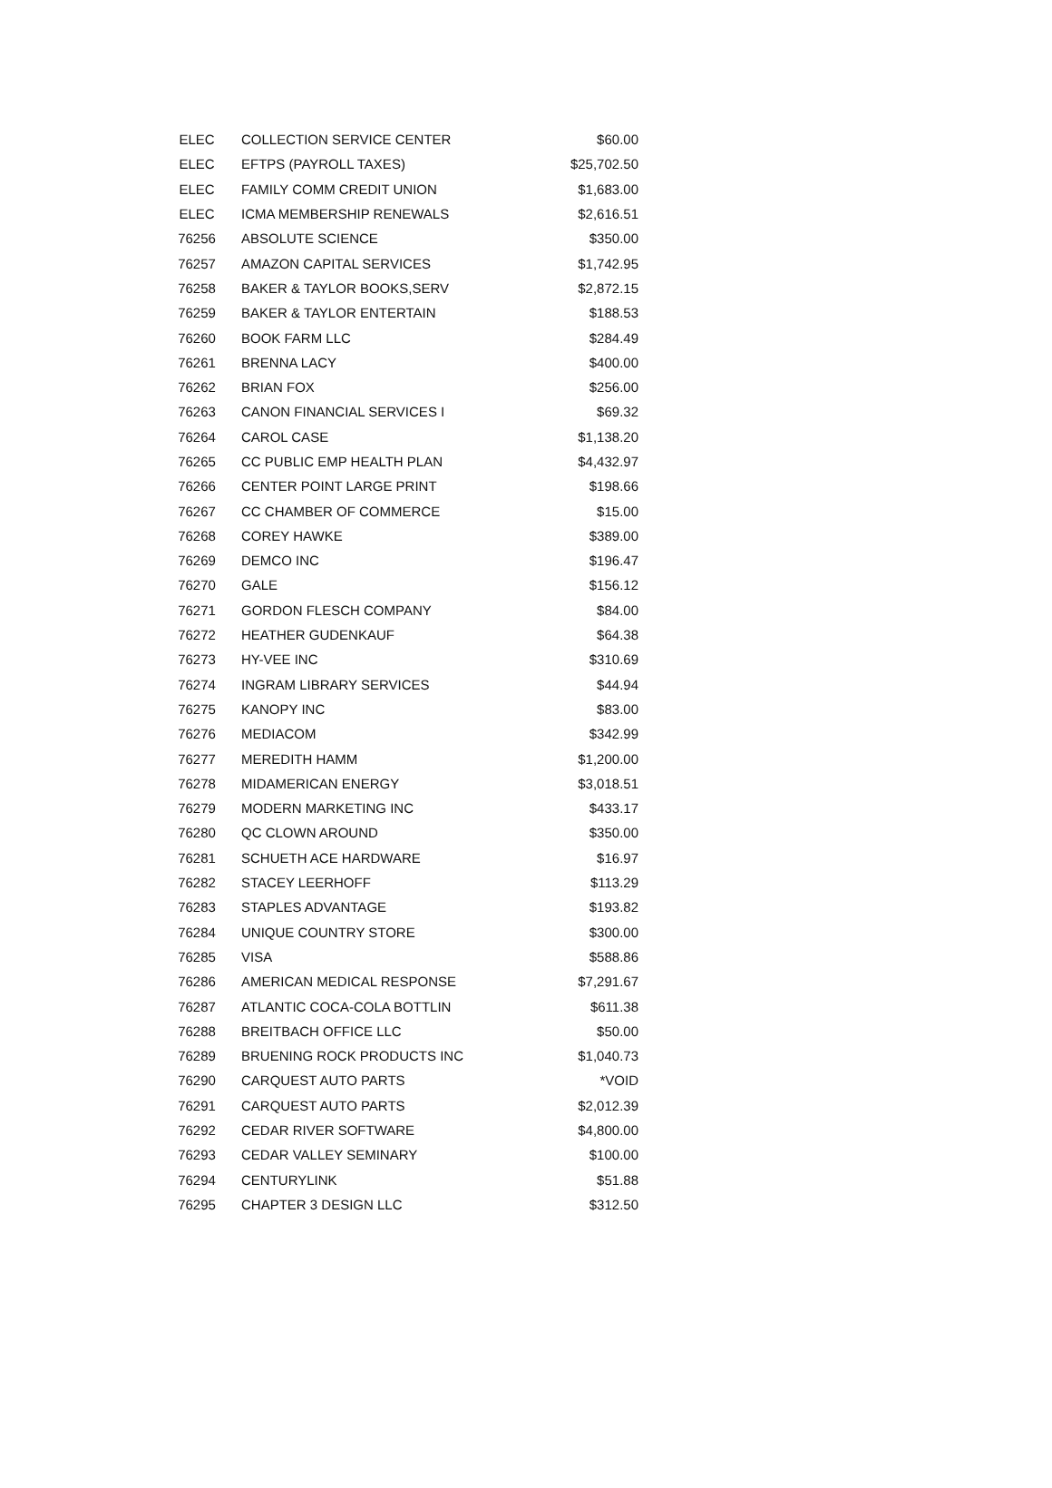| ELEC | COLLECTION SERVICE CENTER | $60.00 |
| ELEC | EFTPS (PAYROLL TAXES) | $25,702.50 |
| ELEC | FAMILY COMM CREDIT UNION | $1,683.00 |
| ELEC | ICMA MEMBERSHIP RENEWALS | $2,616.51 |
| 76256 | ABSOLUTE SCIENCE | $350.00 |
| 76257 | AMAZON CAPITAL SERVICES | $1,742.95 |
| 76258 | BAKER & TAYLOR BOOKS,SERV | $2,872.15 |
| 76259 | BAKER & TAYLOR ENTERTAIN | $188.53 |
| 76260 | BOOK FARM LLC | $284.49 |
| 76261 | BRENNA LACY | $400.00 |
| 76262 | BRIAN FOX | $256.00 |
| 76263 | CANON FINANCIAL SERVICES I | $69.32 |
| 76264 | CAROL CASE | $1,138.20 |
| 76265 | CC PUBLIC EMP HEALTH PLAN | $4,432.97 |
| 76266 | CENTER POINT LARGE PRINT | $198.66 |
| 76267 | CC CHAMBER OF COMMERCE | $15.00 |
| 76268 | COREY HAWKE | $389.00 |
| 76269 | DEMCO INC | $196.47 |
| 76270 | GALE | $156.12 |
| 76271 | GORDON FLESCH COMPANY | $84.00 |
| 76272 | HEATHER GUDENKAUF | $64.38 |
| 76273 | HY-VEE INC | $310.69 |
| 76274 | INGRAM LIBRARY SERVICES | $44.94 |
| 76275 | KANOPY INC | $83.00 |
| 76276 | MEDIACOM | $342.99 |
| 76277 | MEREDITH HAMM | $1,200.00 |
| 76278 | MIDAMERICAN ENERGY | $3,018.51 |
| 76279 | MODERN MARKETING INC | $433.17 |
| 76280 | QC CLOWN AROUND | $350.00 |
| 76281 | SCHUETH ACE HARDWARE | $16.97 |
| 76282 | STACEY LEERHOFF | $113.29 |
| 76283 | STAPLES ADVANTAGE | $193.82 |
| 76284 | UNIQUE COUNTRY STORE | $300.00 |
| 76285 | VISA | $588.86 |
| 76286 | AMERICAN MEDICAL RESPONSE | $7,291.67 |
| 76287 | ATLANTIC COCA-COLA BOTTLIN | $611.38 |
| 76288 | BREITBACH OFFICE LLC | $50.00 |
| 76289 | BRUENING ROCK PRODUCTS INC | $1,040.73 |
| 76290 | CARQUEST AUTO PARTS | *VOID |
| 76291 | CARQUEST AUTO PARTS | $2,012.39 |
| 76292 | CEDAR RIVER SOFTWARE | $4,800.00 |
| 76293 | CEDAR VALLEY SEMINARY | $100.00 |
| 76294 | CENTURYLINK | $51.88 |
| 76295 | CHAPTER 3 DESIGN LLC | $312.50 |